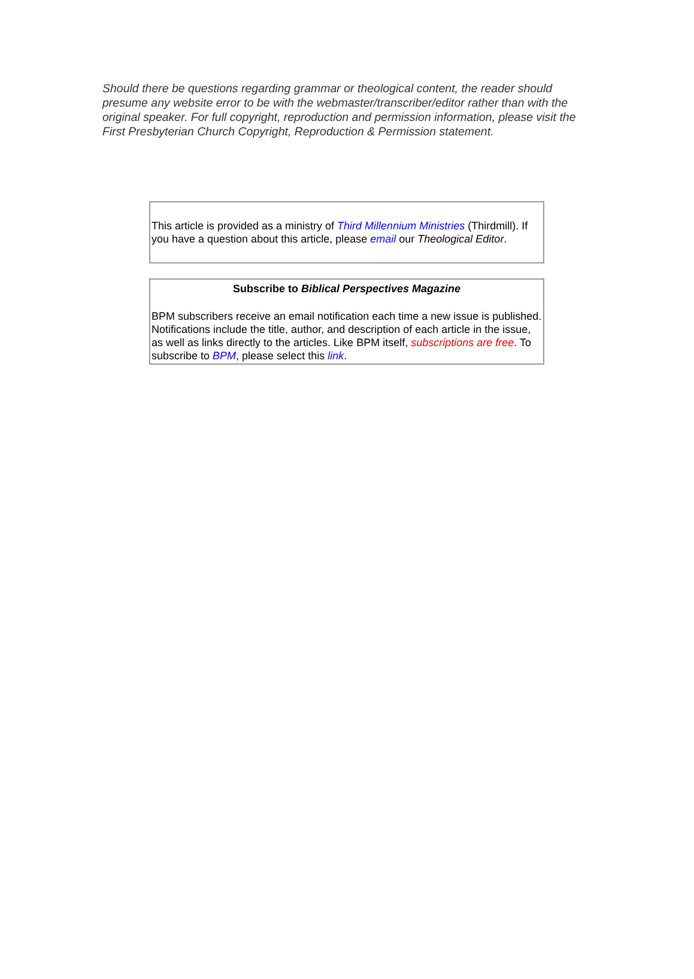Should there be questions regarding grammar or theological content, the reader should presume any website error to be with the webmaster/transcriber/editor rather than with the original speaker. For full copyright, reproduction and permission information, please visit the First Presbyterian Church Copyright, Reproduction & Permission statement.
| This article is provided as a ministry of Third Millennium Ministries (Thirdmill). If you have a question about this article, please email our Theological Editor . |
| Subscribe to Biblical Perspectives Magazine |
| --- |
| BPM subscribers receive an email notification each time a new issue is published. Notifications include the title, author, and description of each article in the issue, as well as links directly to the articles. Like BPM itself, subscriptions are free . To subscribe to BPM , please select this link . |